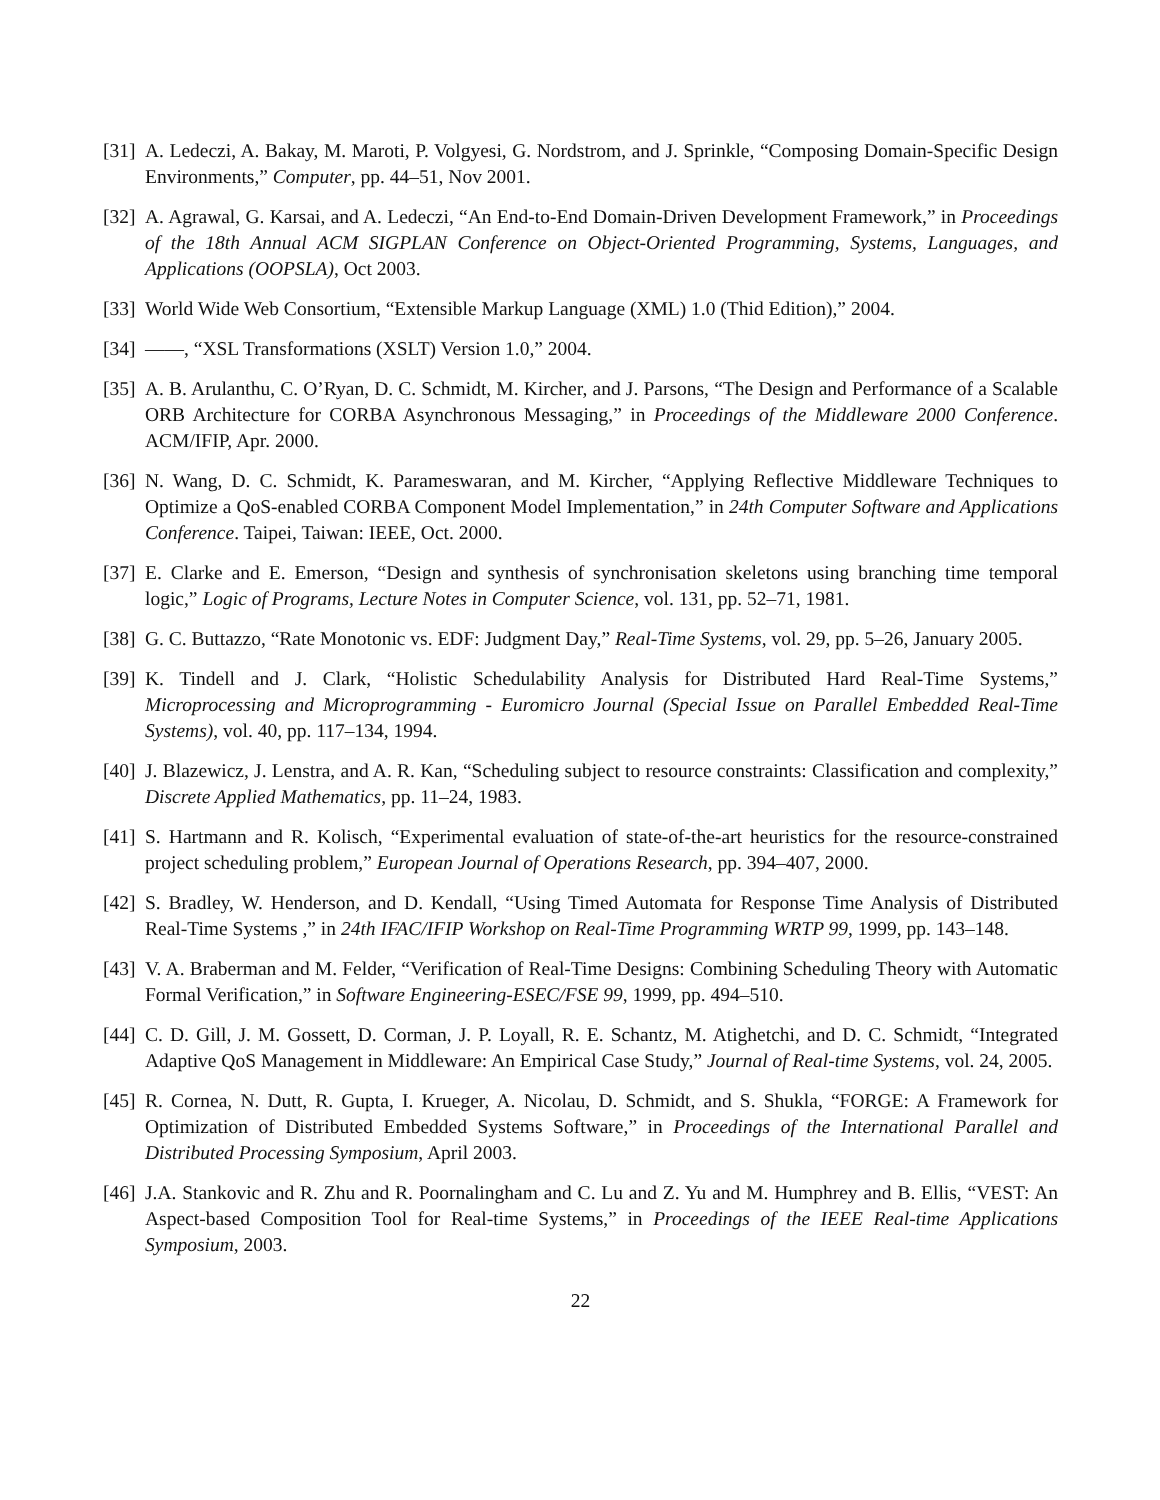[31]
A. Ledeczi, A. Bakay, M. Maroti, P. Volgyesi, G. Nordstrom, and J. Sprinkle, “Composing Domain-Specific Design Environments,” Computer, pp. 44–51, Nov 2001.
[32]
A. Agrawal, G. Karsai, and A. Ledeczi, “An End-to-End Domain-Driven Development Framework,” in Proceedings of the 18th Annual ACM SIGPLAN Conference on Object-Oriented Programming, Systems, Languages, and Applications (OOPSLA), Oct 2003.
[33]
World Wide Web Consortium, “Extensible Markup Language (XML) 1.0 (Thid Edition),” 2004.
[34]
——, “XSL Transformations (XSLT) Version 1.0,” 2004.
[35]
A. B. Arulanthu, C. O’Ryan, D. C. Schmidt, M. Kircher, and J. Parsons, “The Design and Performance of a Scalable ORB Architecture for CORBA Asynchronous Messaging,” in Proceedings of the Middleware 2000 Conference. ACM/IFIP, Apr. 2000.
[36]
N. Wang, D. C. Schmidt, K. Parameswaran, and M. Kircher, “Applying Reflective Middleware Techniques to Optimize a QoS-enabled CORBA Component Model Implementation,” in 24th Computer Software and Applications Conference. Taipei, Taiwan: IEEE, Oct. 2000.
[37]
E. Clarke and E. Emerson, “Design and synthesis of synchronisation skeletons using branching time temporal logic,” Logic of Programs, Lecture Notes in Computer Science, vol. 131, pp. 52–71, 1981.
[38]
G. C. Buttazzo, “Rate Monotonic vs. EDF: Judgment Day,” Real-Time Systems, vol. 29, pp. 5–26, January 2005.
[39]
K. Tindell and J. Clark, “Holistic Schedulability Analysis for Distributed Hard Real-Time Systems,” Microprocessing and Microprogramming - Euromicro Journal (Special Issue on Parallel Embedded Real-Time Systems), vol. 40, pp. 117–134, 1994.
[40]
J. Blazewicz, J. Lenstra, and A. R. Kan, “Scheduling subject to resource constraints: Classification and complexity,” Discrete Applied Mathematics, pp. 11–24, 1983.
[41]
S. Hartmann and R. Kolisch, “Experimental evaluation of state-of-the-art heuristics for the resource-constrained project scheduling problem,” European Journal of Operations Research, pp. 394–407, 2000.
[42]
S. Bradley, W. Henderson, and D. Kendall, “Using Timed Automata for Response Time Analysis of Distributed Real-Time Systems ,” in 24th IFAC/IFIP Workshop on Real-Time Programming WRTP 99, 1999, pp. 143–148.
[43]
V. A. Braberman and M. Felder, “Verification of Real-Time Designs: Combining Scheduling Theory with Automatic Formal Verification,” in Software Engineering-ESEC/FSE 99, 1999, pp. 494–510.
[44]
C. D. Gill, J. M. Gossett, D. Corman, J. P. Loyall, R. E. Schantz, M. Atighetchi, and D. C. Schmidt, “Integrated Adaptive QoS Management in Middleware: An Empirical Case Study,” Journal of Real-time Systems, vol. 24, 2005.
[45]
R. Cornea, N. Dutt, R. Gupta, I. Krueger, A. Nicolau, D. Schmidt, and S. Shukla, “FORGE: A Framework for Optimization of Distributed Embedded Systems Software,” in Proceedings of the International Parallel and Distributed Processing Symposium, April 2003.
[46]
J.A. Stankovic and R. Zhu and R. Poornalingham and C. Lu and Z. Yu and M. Humphrey and B. Ellis, “VEST: An Aspect-based Composition Tool for Real-time Systems,” in Proceedings of the IEEE Real-time Applications Symposium, 2003.
22